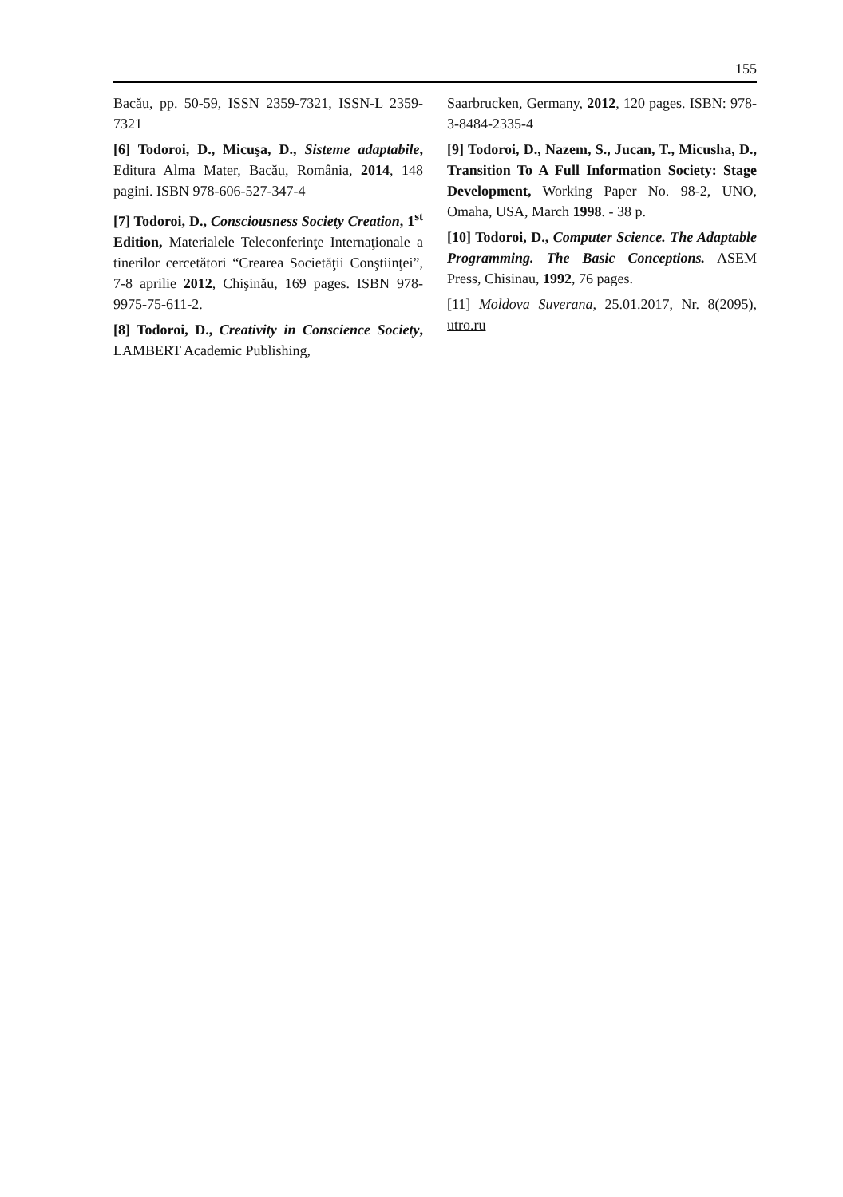155
Bacău, pp. 50-59, ISSN 2359-7321, ISSN-L 2359-7321
[6] Todoroi, D., Micuşa, D., Sisteme adaptabile, Editura Alma Mater, Bacău, România, 2014, 148 pagini. ISBN 978-606-527-347-4
[7] Todoroi, D., Consciousness Society Creation, 1<sup>st</sup> Edition, Materialele Teleconferinţe Internaţionale a tinerilor cercetători “Crearea Societăţii Conştiinţei”, 7-8 aprilie 2012, Chişinău, 169 pages. ISBN 978-9975-75-611-2.
[8] Todoroi, D., Creativity in Conscience Society, LAMBERT Academic Publishing,
Saarbrucken, Germany, 2012, 120 pages. ISBN: 978-3-8484-2335-4
[9] Todoroi, D., Nazem, S., Jucan, T., Micusha, D., Transition To A Full Information Society: Stage Development, Working Paper No. 98-2, UNO, Omaha, USA, March 1998. - 38 p.
[10] Todoroi, D., Computer Science. The Adaptable Programming. The Basic Conceptions. ASEM Press, Chisinau, 1992, 76 pages.
[11] Moldova Suverana, 25.01.2017, Nr. 8(2095), utro.ru